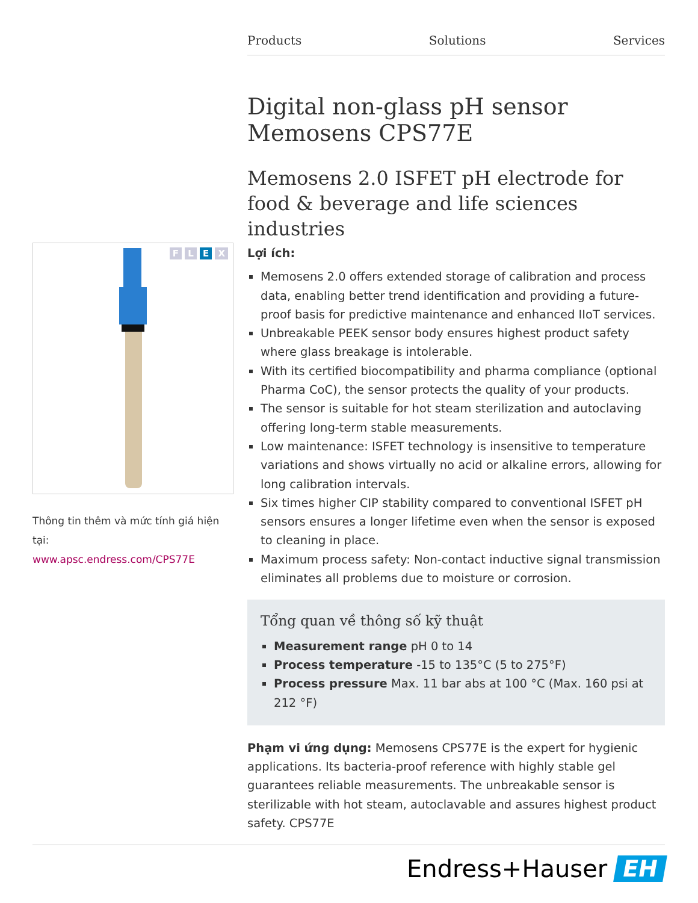Products Solutions Services
Digital non-glass pH sensor Memosens CPS77E
Memosens 2.0 ISFET pH electrode for food & beverage and life sciences industries
F L E X
Thông tin thêm và mức tính giá hiện tại:
www.apsc.endress.com/CPS77E
Lợi ích:
Memosens 2.0 offers extended storage of calibration and process data, enabling better trend identification and providing a future-proof basis for predictive maintenance and enhanced IIoT services.
Unbreakable PEEK sensor body ensures highest product safety where glass breakage is intolerable.
With its certified biocompatibility and pharma compliance (optional Pharma CoC), the sensor protects the quality of your products.
The sensor is suitable for hot steam sterilization and autoclaving offering long-term stable measurements.
Low maintenance: ISFET technology is insensitive to temperature variations and shows virtually no acid or alkaline errors, allowing for long calibration intervals.
Six times higher CIP stability compared to conventional ISFET pH sensors ensures a longer lifetime even when the sensor is exposed to cleaning in place.
Maximum process safety: Non-contact inductive signal transmission eliminates all problems due to moisture or corrosion.
Tổng quan về thông số kỹ thuật
Measurement range pH 0 to 14
Process temperature -15 to 135°C (5 to 275°F)
Process pressure Max. 11 bar abs at 100 °C (Max. 160 psi at 212 °F)
Phạm vi ứng dụng: Memosens CPS77E is the expert for hygienic applications. Its bacteria-proof reference with highly stable gel guarantees reliable measurements. The unbreakable sensor is sterilizable with hot steam, autoclavable and assures highest product safety. CPS77E
Endress+Hauser EH